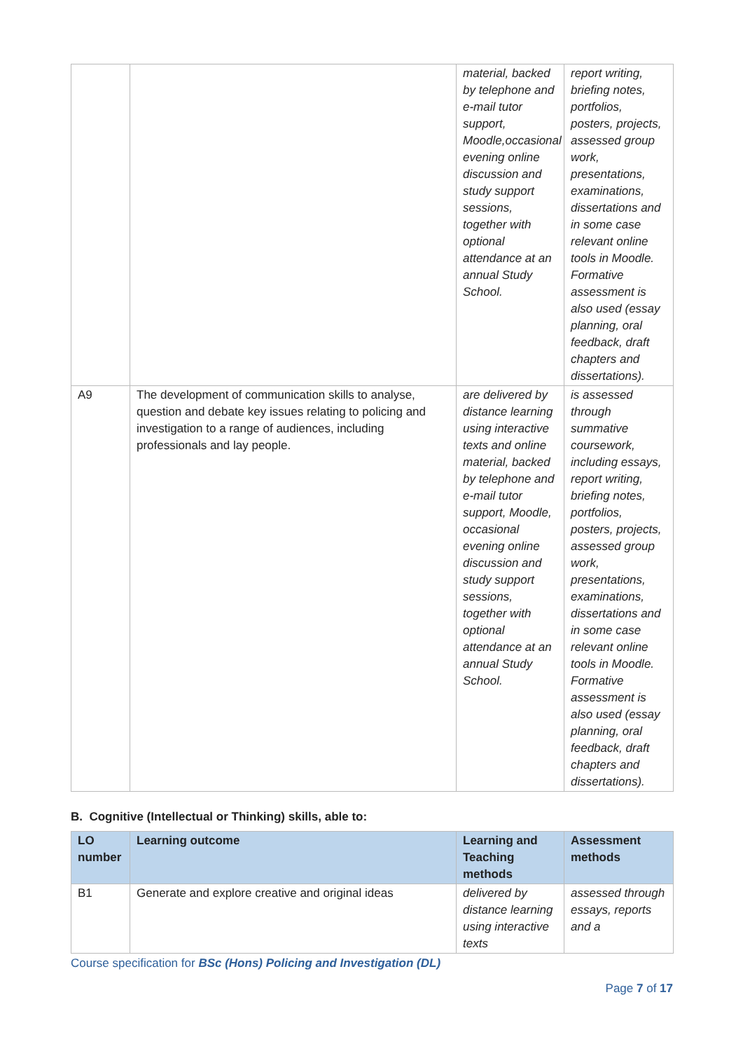| | | material, backed by telephone and e-mail tutor support, Moodle,occasional evening online discussion and study support sessions, together with optional attendance at an annual Study School. | report writing, briefing notes, portfolios, posters, projects, assessed group work, presentations, examinations, dissertations and in some case relevant online tools in Moodle. Formative assessment is also used (essay planning, oral feedback, draft chapters and dissertations). |
| A9 | The development of communication skills to analyse, question and debate key issues relating to policing and investigation to a range of audiences, including professionals and lay people. | are delivered by distance learning using interactive texts and online material, backed by telephone and e-mail tutor support, Moodle, occasional evening online discussion and study support sessions, together with optional attendance at an annual Study School. | is assessed through summative coursework, including essays, report writing, briefing notes, portfolios, posters, projects, assessed group work, presentations, examinations, dissertations and in some case relevant online tools in Moodle. Formative assessment is also used (essay planning, oral feedback, draft chapters and dissertations). |
B. Cognitive (Intellectual or Thinking) skills, able to:
| LO number | Learning outcome | Learning and Teaching methods | Assessment methods |
| --- | --- | --- | --- |
| B1 | Generate and explore creative and original ideas | delivered by distance learning using interactive texts | assessed through essays, reports and a |
Course specification for BSc (Hons) Policing and Investigation (DL)
Page 7 of 17